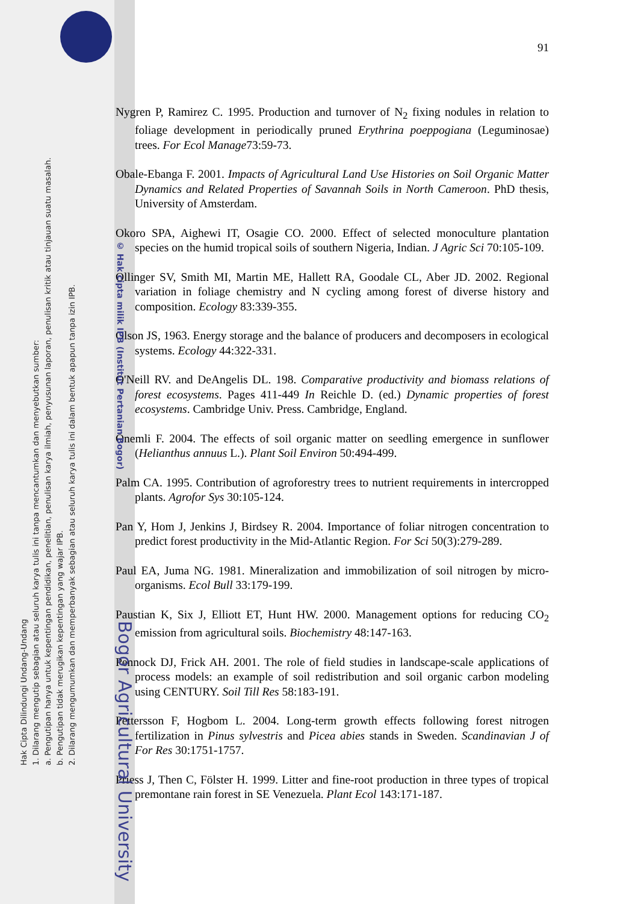Hak Cipta Dilindungi Undang-Undang
1. Dilarang mengutip sebagian atau seluruh karya tulis ini tanpa mencantumkan dan menyebutkan sumber:
a. Pengutipan hanya untuk kepentingan pendidikan, penelitian, penulisan karya ilmiah, penyusunan laporan, penulisan kritik atau tinjauan suatu masalah.
b. Pengutipan tidak merugikan kepentingan yang wajar IPB.
2. Dilarang mengumumkan dan memperbanyak sebagian atau seluruh karya tulis ini dalam bentuk apapun tanpa izin IPB.
91
Nygren P, Ramirez C. 1995. Production and turnover of N<sub>2</sub> fixing nodules in relation to foliage development in periodically pruned Erythrina poeppogiana (Leguminosae) trees. For Ecol Manage73:59-73.
Obale-Ebanga F. 2001. Impacts of Agricultural Land Use Histories on Soil Organic Matter Dynamics and Related Properties of Savannah Soils in North Cameroon. PhD thesis, University of Amsterdam.
Okoro SPA, Aighewi IT, Osagie CO. 2000. Effect of selected monoculture plantation species on the humid tropical soils of southern Nigeria, Indian. J Agric Sci 70:105-109.
Ollinger SV, Smith MI, Martin ME, Hallett RA, Goodale CL, Aber JD. 2002. Regional variation in foliage chemistry and N cycling among forest of diverse history and composition. Ecology 83:339-355.
Olson JS, 1963. Energy storage and the balance of producers and decomposers in ecological systems. Ecology 44:322-331.
O'Neill RV. and DeAngelis DL. 198. Comparative productivity and biomass relations of forest ecosystems. Pages 411-449 In Reichle D. (ed.) Dynamic properties of forest ecosystems. Cambridge Univ. Press. Cambridge, England.
Önemli F. 2004. The effects of soil organic matter on seedling emergence in sunflower (Helianthus annuus L.). Plant Soil Environ 50:494-499.
Palm CA. 1995. Contribution of agroforestry trees to nutrient requirements in intercropped plants. Agrofor Sys 30:105-124.
Pan Y, Hom J, Jenkins J, Birdsey R. 2004. Importance of foliar nitrogen concentration to predict forest productivity in the Mid-Atlantic Region. For Sci 50(3):279-289.
Paul EA, Juma NG. 1981. Mineralization and immobilization of soil nitrogen by micro-organisms. Ecol Bull 33:179-199.
Paustian K, Six J, Elliott ET, Hunt HW. 2000. Management options for reducing CO<sub>2</sub> emission from agricultural soils. Biochemistry 48:147-163.
Pennock DJ, Frick AH. 2001. The role of field studies in landscape-scale applications of process models: an example of soil redistribution and soil organic carbon modeling using CENTURY. Soil Till Res 58:183-191.
Pettersson F, Hogbom L. 2004. Long-term growth effects following forest nitrogen fertilization in Pinus sylvestris and Picea abies stands in Sweden. Scandinavian J of For Res 30:1751-1757.
Priess J, Then C, Fölster H. 1999. Litter and fine-root production in three types of tropical premontane rain forest in SE Venezuela. Plant Ecol 143:171-187.
© Hak cipta milik IPB (Institut Pertanian Bogor)
Bogor Agricultural University